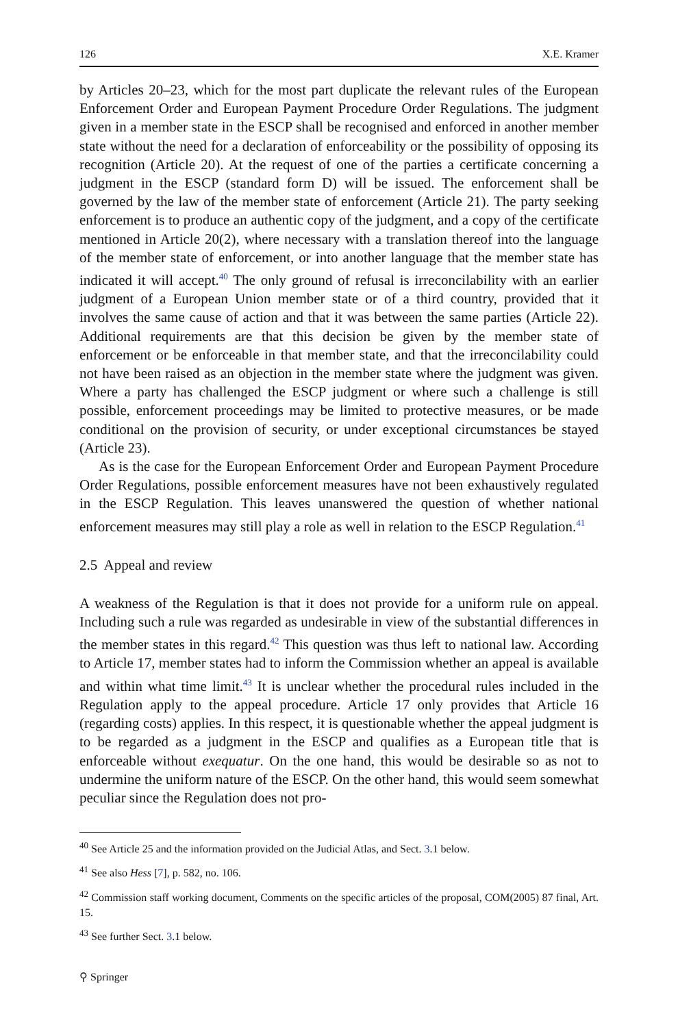126 X.E. Kramer
by Articles 20–23, which for the most part duplicate the relevant rules of the European Enforcement Order and European Payment Procedure Order Regulations. The judgment given in a member state in the ESCP shall be recognised and enforced in another member state without the need for a declaration of enforceability or the possibility of opposing its recognition (Article 20). At the request of one of the parties a certificate concerning a judgment in the ESCP (standard form D) will be issued. The enforcement shall be governed by the law of the member state of enforcement (Article 21). The party seeking enforcement is to produce an authentic copy of the judgment, and a copy of the certificate mentioned in Article 20(2), where necessary with a translation thereof into the language of the member state of enforcement, or into another language that the member state has indicated it will accept.<sup>40</sup> The only ground of refusal is irreconcilability with an earlier judgment of a European Union member state or of a third country, provided that it involves the same cause of action and that it was between the same parties (Article 22). Additional requirements are that this decision be given by the member state of enforcement or be enforceable in that member state, and that the irreconcilability could not have been raised as an objection in the member state where the judgment was given. Where a party has challenged the ESCP judgment or where such a challenge is still possible, enforcement proceedings may be limited to protective measures, or be made conditional on the provision of security, or under exceptional circumstances be stayed (Article 23).
As is the case for the European Enforcement Order and European Payment Procedure Order Regulations, possible enforcement measures have not been exhaustively regulated in the ESCP Regulation. This leaves unanswered the question of whether national enforcement measures may still play a role as well in relation to the ESCP Regulation.<sup>41</sup>
2.5 Appeal and review
A weakness of the Regulation is that it does not provide for a uniform rule on appeal. Including such a rule was regarded as undesirable in view of the substantial differences in the member states in this regard.<sup>42</sup> This question was thus left to national law. According to Article 17, member states had to inform the Commission whether an appeal is available and within what time limit.<sup>43</sup> It is unclear whether the procedural rules included in the Regulation apply to the appeal procedure. Article 17 only provides that Article 16 (regarding costs) applies. In this respect, it is questionable whether the appeal judgment is to be regarded as a judgment in the ESCP and qualifies as a European title that is enforceable without exequatur. On the one hand, this would be desirable so as not to undermine the uniform nature of the ESCP. On the other hand, this would seem somewhat peculiar since the Regulation does not pro-
<sup>40</sup> See Article 25 and the information provided on the Judicial Atlas, and Sect. 3.1 below.
<sup>41</sup> See also Hess [7], p. 582, no. 106.
<sup>42</sup> Commission staff working document, Comments on the specific articles of the proposal, COM(2005) 87 final, Art. 15.
<sup>43</sup> See further Sect. 3.1 below.
⚲ Springer